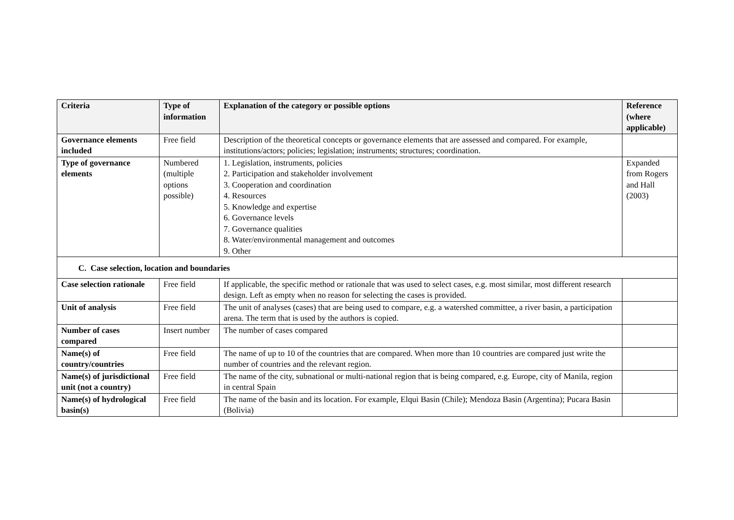| Criteria | Type of information | Explanation of the category or possible options | Reference (where applicable) |
| --- | --- | --- | --- |
| Governance elements included | Free field | Description of the theoretical concepts or governance elements that are assessed and compared. For example, institutions/actors; policies; legislation; instruments; structures; coordination. | |
| Type of governance elements | Numbered (multiple options possible) | 1. Legislation, instruments, policies 2. Participation and stakeholder involvement 3. Cooperation and coordination 4. Resources 5. Knowledge and expertise 6. Governance levels 7. Governance qualities 8. Water/environmental management and outcomes 9. Other | Expanded from Rogers and Hall (2003) |
| C. Case selection, location and boundaries | | | |
| Case selection rationale | Free field | If applicable, the specific method or rationale that was used to select cases, e.g. most similar, most different research design. Left as empty when no reason for selecting the cases is provided. | |
| Unit of analysis | Free field | The unit of analyses (cases) that are being used to compare, e.g. a watershed committee, a river basin, a participation arena. The term that is used by the authors is copied. | |
| Number of cases compared | Insert number | The number of cases compared | |
| Name(s) of country/countries | Free field | The name of up to 10 of the countries that are compared. When more than 10 countries are compared just write the number of countries and the relevant region. | |
| Name(s) of jurisdictional unit (not a country) | Free field | The name of the city, subnational or multi-national region that is being compared, e.g. Europe, city of Manila, region in central Spain | |
| Name(s) of hydrological basin(s) | Free field | The name of the basin and its location. For example, Elqui Basin (Chile); Mendoza Basin (Argentina); Pucara Basin (Bolivia) | |